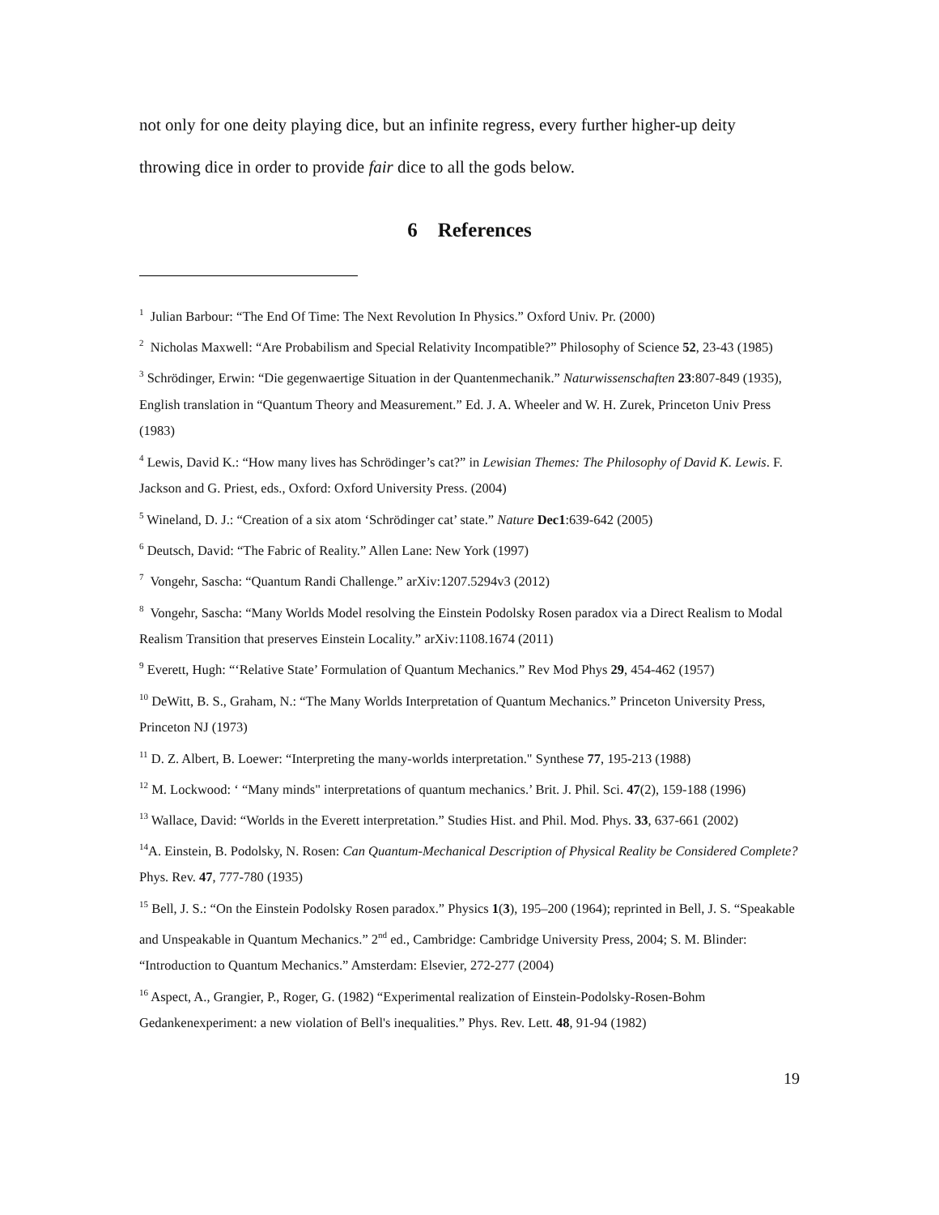not only for one deity playing dice, but an infinite regress, every further higher-up deity throwing dice in order to provide fair dice to all the gods below.
6 References
<sup>1</sup> Julian Barbour: “The End Of Time: The Next Revolution In Physics.” Oxford Univ. Pr. (2000)
<sup>2</sup> Nicholas Maxwell: “Are Probabilism and Special Relativity Incompatible?” Philosophy of Science 52, 23-43 (1985)
<sup>3</sup> Schrödinger, Erwin: “Die gegenwaertige Situation in der Quantenmechanik.” Naturwissenschaften 23:807-849 (1935), English translation in “Quantum Theory and Measurement.” Ed. J. A. Wheeler and W. H. Zurek, Princeton Univ Press (1983)
<sup>4</sup> Lewis, David K.: “How many lives has Schrödinger’s cat?” in Lewisian Themes: The Philosophy of David K. Lewis. F. Jackson and G. Priest, eds., Oxford: Oxford University Press. (2004)
<sup>5</sup> Wineland, D. J.: “Creation of a six atom ‘Schrödinger cat’ state.” Nature Dec1:639-642 (2005)
<sup>6</sup> Deutsch, David: “The Fabric of Reality.” Allen Lane: New York (1997)
<sup>7</sup> Vongehr, Sascha: “Quantum Randi Challenge.” arXiv:1207.5294v3 (2012)
<sup>8</sup> Vongehr, Sascha: “Many Worlds Model resolving the Einstein Podolsky Rosen paradox via a Direct Realism to Modal Realism Transition that preserves Einstein Locality.” arXiv:1108.1674 (2011)
<sup>9</sup> Everett, Hugh: “‘Relative State’ Formulation of Quantum Mechanics.” Rev Mod Phys 29, 454-462 (1957)
<sup>10</sup> DeWitt, B. S., Graham, N.: “The Many Worlds Interpretation of Quantum Mechanics.” Princeton University Press, Princeton NJ (1973)
<sup>11</sup> D. Z. Albert, B. Loewer: “Interpreting the many-worlds interpretation." Synthese 77, 195-213 (1988)
<sup>12</sup> M. Lockwood: ‘ “Many minds" interpretations of quantum mechanics.’ Brit. J. Phil. Sci. 47(2), 159-188 (1996)
<sup>13</sup> Wallace, David: “Worlds in the Everett interpretation.” Studies Hist. and Phil. Mod. Phys. 33, 637-661 (2002)
<sup>14</sup> A. Einstein, B. Podolsky, N. Rosen: Can Quantum-Mechanical Description of Physical Reality be Considered Complete? Phys. Rev. 47, 777-780 (1935)
<sup>15</sup> Bell, J. S.: “On the Einstein Podolsky Rosen paradox.” Physics 1(3), 195–200 (1964); reprinted in Bell, J. S. “Speakable and Unspeakable in Quantum Mechanics.” 2<sup>nd</sup> ed., Cambridge: Cambridge University Press, 2004; S. M. Blinder: “Introduction to Quantum Mechanics.” Amsterdam: Elsevier, 272-277 (2004)
<sup>16</sup> Aspect, A., Grangier, P., Roger, G. (1982) “Experimental realization of Einstein-Podolsky-Rosen-Bohm Gedankenexperiment: a new violation of Bell's inequalities.” Phys. Rev. Lett. 48, 91-94 (1982)
19